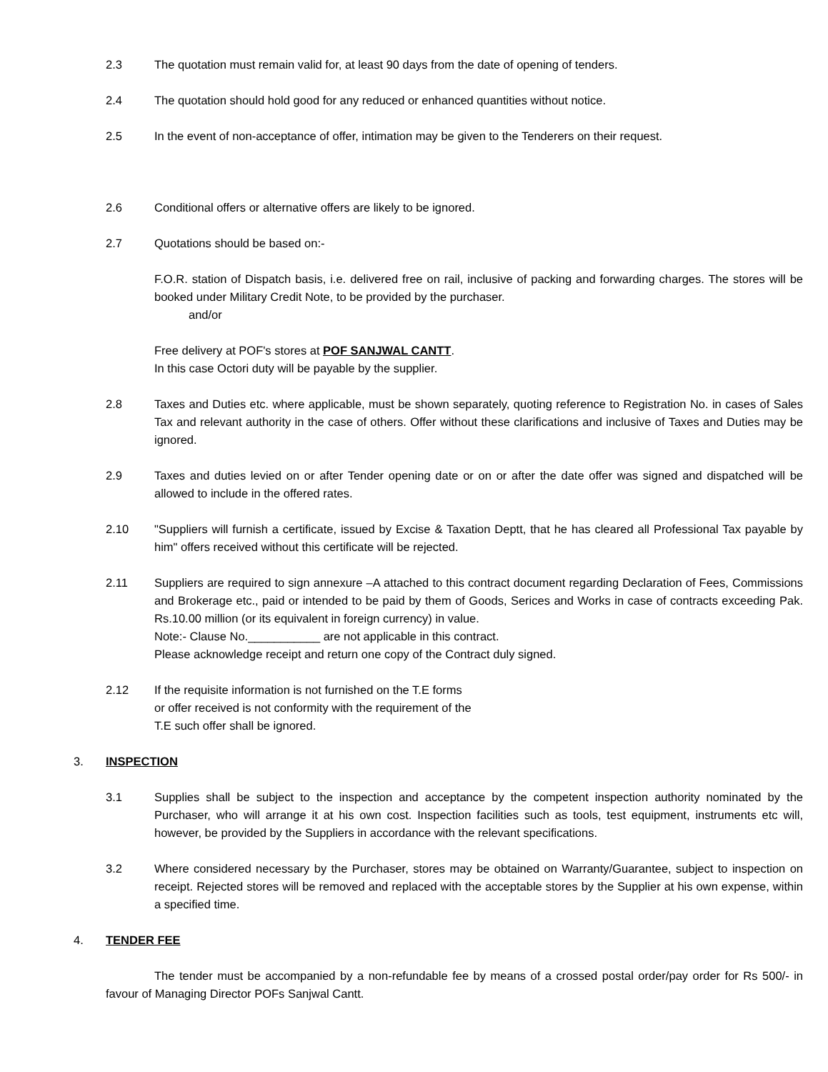2.3 The quotation must remain valid for, at least 90 days from the date of opening of tenders.
2.4 The quotation should hold good for any reduced or enhanced quantities without notice.
2.5 In the event of non-acceptance of offer, intimation may be given to the Tenderers on their request.
2.6 Conditional offers or alternative offers are likely to be ignored.
2.7 Quotations should be based on:-
F.O.R. station of Dispatch basis, i.e. delivered free on rail, inclusive of packing and forwarding charges. The stores will be booked under Military Credit Note, to be provided by the purchaser.
and/or
Free delivery at POF's stores at POF SANJWAL CANTT.
In this case Octori duty will be payable by the supplier.
2.8 Taxes and Duties etc. where applicable, must be shown separately, quoting reference to Registration No. in cases of Sales Tax and relevant authority in the case of others. Offer without these clarifications and inclusive of Taxes and Duties may be ignored.
2.9 Taxes and duties levied on or after Tender opening date or on or after the date offer was signed and dispatched will be allowed to include in the offered rates.
2.10 "Suppliers will furnish a certificate, issued by Excise & Taxation Deptt, that he has cleared all Professional Tax payable by him" offers received without this certificate will be rejected.
2.11 Suppliers are required to sign annexure –A attached to this contract document regarding Declaration of Fees, Commissions and Brokerage etc., paid or intended to be paid by them of Goods, Serices and Works in case of contracts exceeding Pak. Rs.10.00 million (or its equivalent in foreign currency) in value.
Note:- Clause No.___________ are not applicable in this contract.
Please acknowledge receipt and return one copy of the Contract duly signed.
2.12 If the requisite information is not furnished on the T.E forms
or offer received is not conformity with the requirement of the
T.E such offer shall be ignored.
3. INSPECTION
3.1 Supplies shall be subject to the inspection and acceptance by the competent inspection authority nominated by the Purchaser, who will arrange it at his own cost. Inspection facilities such as tools, test equipment, instruments etc will, however, be provided by the Suppliers in accordance with the relevant specifications.
3.2 Where considered necessary by the Purchaser, stores may be obtained on Warranty/Guarantee, subject to inspection on receipt. Rejected stores will be removed and replaced with the acceptable stores by the Supplier at his own expense, within a specified time.
4. TENDER FEE
The tender must be accompanied by a non-refundable fee by means of a crossed postal order/pay order for Rs 500/- in favour of Managing Director POFs Sanjwal Cantt.